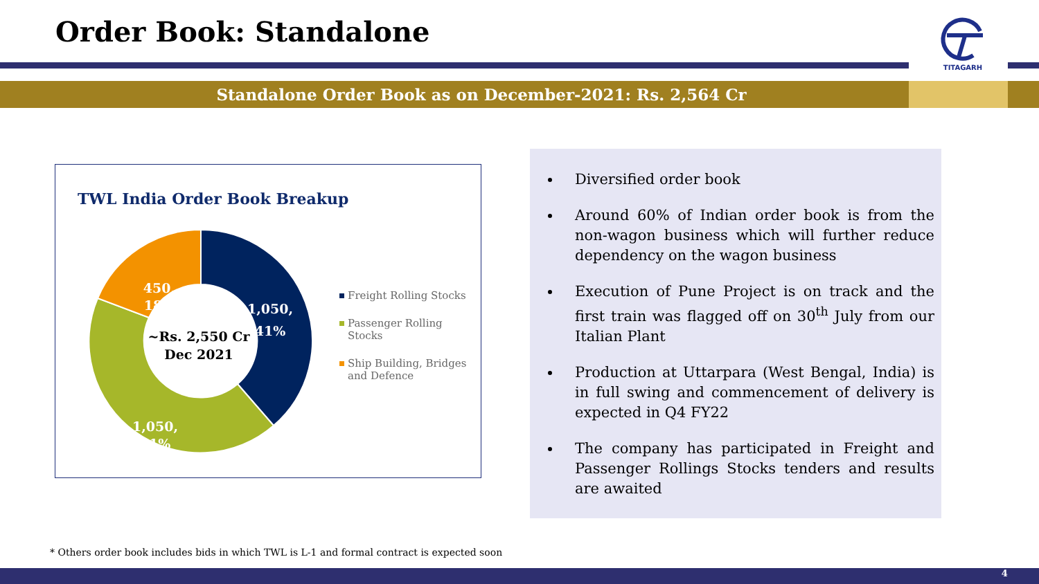Order Book: Standalone
TITAGARH
Standalone Order Book as on December-2021: Rs. 2,564 Cr
TWL India Order Book Breakup
1,050,
41%
1,050,
41%
450,
18%
~Rs. 2,550 Cr
Dec 2021
Freight Rolling Stocks
Passenger Rolling Stocks
Ship Building, Bridges and Defence
Diversified order book
Around 60% of Indian order book is from the non-wagon business which will further reduce dependency on the wagon business
Execution of Pune Project is on track and the first train was flagged off on 30<sup>th</sup> July from our Italian Plant
Production at Uttarpara (West Bengal, India) is in full swing and commencement of delivery is expected in Q4 FY22
The company has participated in Freight and Passenger Rollings Stocks tenders and results are awaited
* Others order book includes bids in which TWL is L-1 and formal contract is expected soon
4